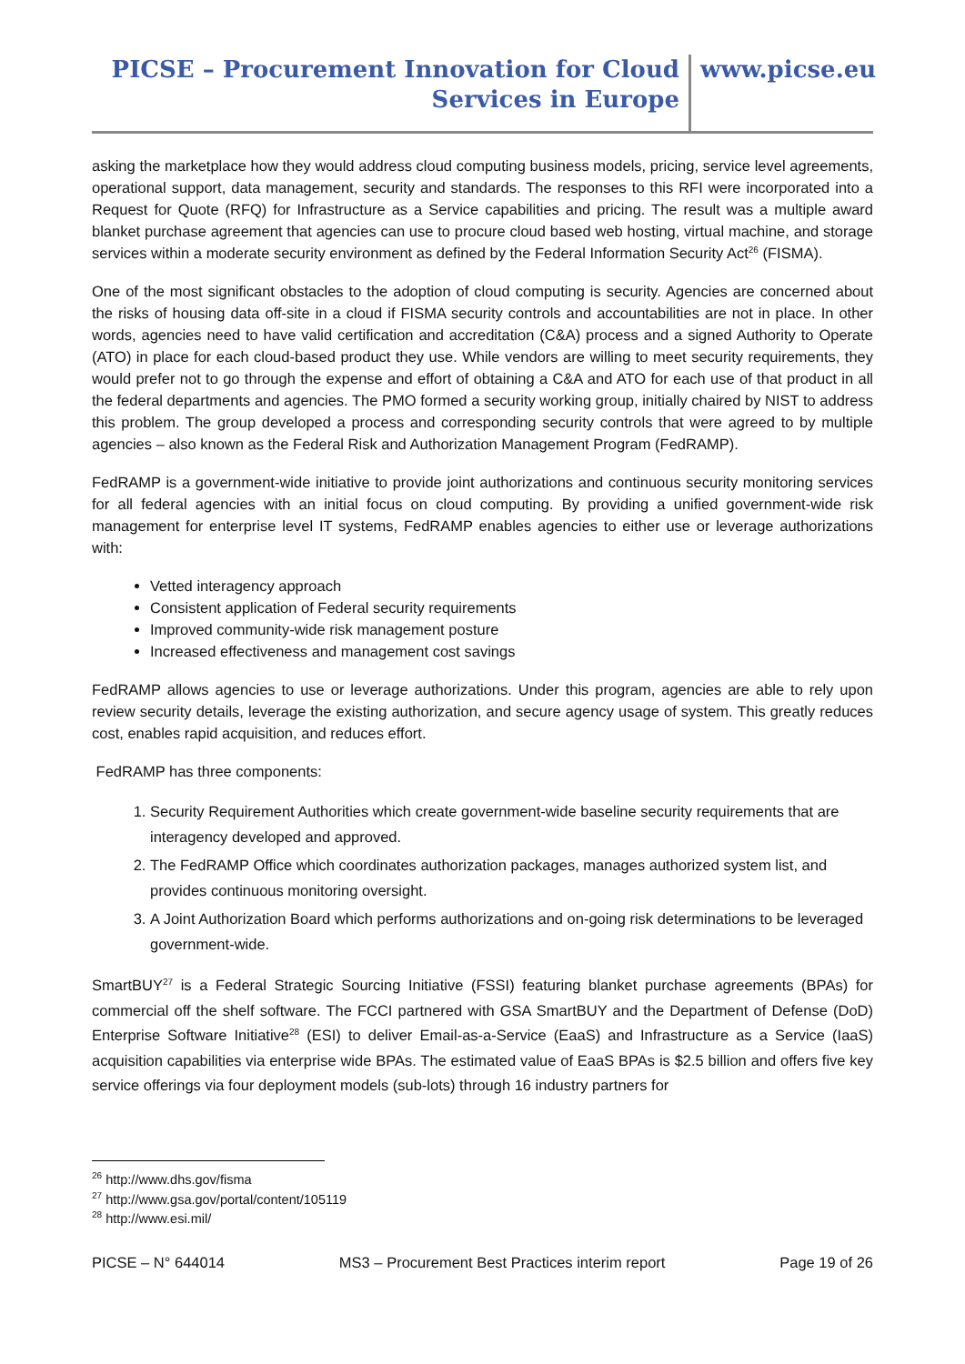PICSE – Procurement Innovation for Cloud
Services in Europe
www.picse.eu
asking the marketplace how they would address cloud computing business models, pricing, service level agreements, operational support, data management, security and standards. The responses to this RFI were incorporated into a Request for Quote (RFQ) for Infrastructure as a Service capabilities and pricing. The result was a multiple award blanket purchase agreement that agencies can use to procure cloud based web hosting, virtual machine, and storage services within a moderate security environment as defined by the Federal Information Security Act<sup>26</sup> (FISMA).
One of the most significant obstacles to the adoption of cloud computing is security. Agencies are concerned about the risks of housing data off-site in a cloud if FISMA security controls and accountabilities are not in place. In other words, agencies need to have valid certification and accreditation (C&A) process and a signed Authority to Operate (ATO) in place for each cloud-based product they use. While vendors are willing to meet security requirements, they would prefer not to go through the expense and effort of obtaining a C&A and ATO for each use of that product in all the federal departments and agencies. The PMO formed a security working group, initially chaired by NIST to address this problem. The group developed a process and corresponding security controls that were agreed to by multiple agencies – also known as the Federal Risk and Authorization Management Program (FedRAMP).
FedRAMP is a government-wide initiative to provide joint authorizations and continuous security monitoring services for all federal agencies with an initial focus on cloud computing. By providing a unified government-wide risk management for enterprise level IT systems, FedRAMP enables agencies to either use or leverage authorizations with:
Vetted interagency approach
Consistent application of Federal security requirements
Improved community-wide risk management posture
Increased effectiveness and management cost savings
FedRAMP allows agencies to use or leverage authorizations. Under this program, agencies are able to rely upon review security details, leverage the existing authorization, and secure agency usage of system. This greatly reduces cost, enables rapid acquisition, and reduces effort.
FedRAMP has three components:
1. Security Requirement Authorities which create government-wide baseline security requirements that are interagency developed and approved.
2. The FedRAMP Office which coordinates authorization packages, manages authorized system list, and provides continuous monitoring oversight.
3. A Joint Authorization Board which performs authorizations and on-going risk determinations to be leveraged government-wide.
SmartBUY<sup>27</sup> is a Federal Strategic Sourcing Initiative (FSSI) featuring blanket purchase agreements (BPAs) for commercial off the shelf software. The FCCI partnered with GSA SmartBUY and the Department of Defense (DoD) Enterprise Software Initiative<sup>28</sup> (ESI) to deliver Email-as-a-Service (EaaS) and Infrastructure as a Service (IaaS) acquisition capabilities via enterprise wide BPAs. The estimated value of EaaS BPAs is $2.5 billion and offers five key service offerings via four deployment models (sub-lots) through 16 industry partners for
<sup>26</sup> http://www.dhs.gov/fisma
<sup>27</sup> http://www.gsa.gov/portal/content/105119
<sup>28</sup> http://www.esi.mil/
PICSE – N° 644014 MS3 – Procurement Best Practices interim report Page 19 of 26